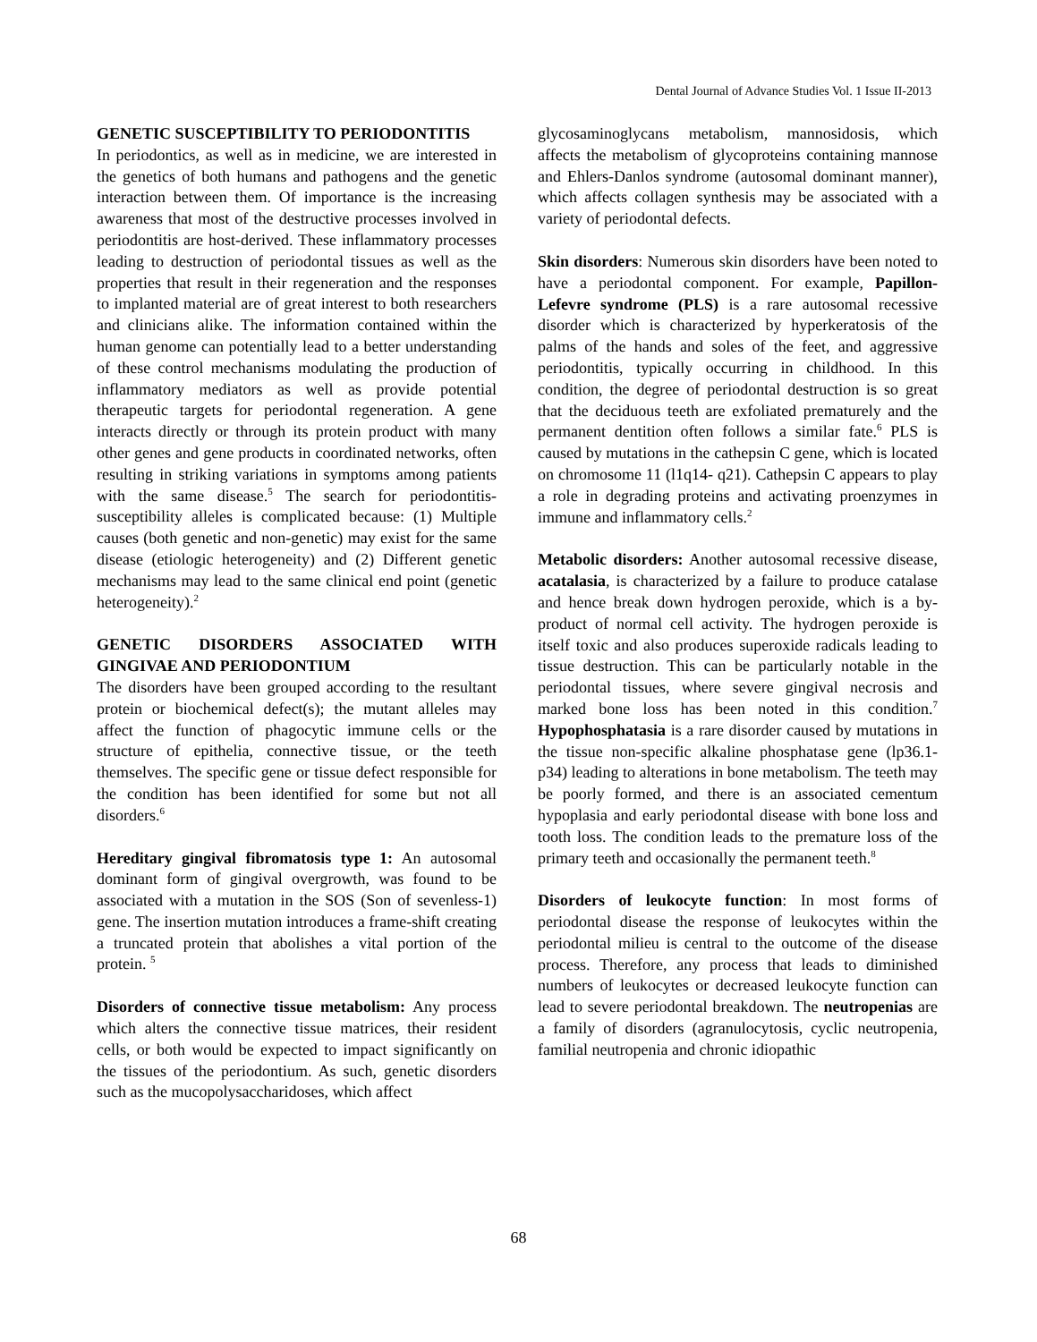Dental Journal of Advance Studies Vol. 1 Issue II-2013
GENETIC SUSCEPTIBILITY TO PERIODONTITIS
In periodontics, as well as in medicine, we are interested in the genetics of both humans and pathogens and the genetic interaction between them. Of importance is the increasing awareness that most of the destructive processes involved in periodontitis are host-derived. These inflammatory processes leading to destruction of periodontal tissues as well as the properties that result in their regeneration and the responses to implanted material are of great interest to both researchers and clinicians alike. The information contained within the human genome can potentially lead to a better understanding of these control mechanisms modulating the production of inflammatory mediators as well as provide potential therapeutic targets for periodontal regeneration. A gene interacts directly or through its protein product with many other genes and gene products in coordinated networks, often resulting in striking variations in symptoms among patients with the same disease.<sup>5</sup> The search for periodontitis-susceptibility alleles is complicated because: (1) Multiple causes (both genetic and non-genetic) may exist for the same disease (etiologic heterogeneity) and (2) Different genetic mechanisms may lead to the same clinical end point (genetic heterogeneity).<sup>2</sup>
GENETIC DISORDERS ASSOCIATED WITH GINGIVAE AND PERIODONTIUM
The disorders have been grouped according to the resultant protein or biochemical defect(s); the mutant alleles may affect the function of phagocytic immune cells or the structure of epithelia, connective tissue, or the teeth themselves. The specific gene or tissue defect responsible for the condition has been identified for some but not all disorders.<sup>6</sup>
Hereditary gingival fibromatosis type 1: An autosomal dominant form of gingival overgrowth, was found to be associated with a mutation in the SOS (Son of sevenless-1) gene. The insertion mutation introduces a frame-shift creating a truncated protein that abolishes a vital portion of the protein. <sup>5</sup>
Disorders of connective tissue metabolism: Any process which alters the connective tissue matrices, their resident cells, or both would be expected to impact significantly on the tissues of the periodontium. As such, genetic disorders such as the mucopolysaccharidoses, which affect
glycosaminoglycans metabolism, mannosidosis, which affects the metabolism of glycoproteins containing mannose and Ehlers-Danlos syndrome (autosomal dominant manner), which affects collagen synthesis may be associated with a variety of periodontal defects.
Skin disorders: Numerous skin disorders have been noted to have a periodontal component. For example, Papillon- Lefevre syndrome (PLS) is a rare autosomal recessive disorder which is characterized by hyperkeratosis of the palms of the hands and soles of the feet, and aggressive periodontitis, typically occurring in childhood. In this condition, the degree of periodontal destruction is so great that the deciduous teeth are exfoliated prematurely and the permanent dentition often follows a similar fate.<sup>6</sup> PLS is caused by mutations in the cathepsin C gene, which is located on chromosome 11 (l1q14- q21). Cathepsin C appears to play a role in degrading proteins and activating proenzymes in immune and inflammatory cells.<sup>2</sup>
Metabolic disorders: Another autosomal recessive disease, acatalasia, is characterized by a failure to produce catalase and hence break down hydrogen peroxide, which is a by-product of normal cell activity. The hydrogen peroxide is itself toxic and also produces superoxide radicals leading to tissue destruction. This can be particularly notable in the periodontal tissues, where severe gingival necrosis and marked bone loss has been noted in this condition.<sup>7</sup> Hypophosphatasia is a rare disorder caused by mutations in the tissue non-specific alkaline phosphatase gene (lp36.1-p34) leading to alterations in bone metabolism. The teeth may be poorly formed, and there is an associated cementum hypoplasia and early periodontal disease with bone loss and tooth loss. The condition leads to the premature loss of the primary teeth and occasionally the permanent teeth.<sup>8</sup>
Disorders of leukocyte function: In most forms of periodontal disease the response of leukocytes within the periodontal milieu is central to the outcome of the disease process. Therefore, any process that leads to diminished numbers of leukocytes or decreased leukocyte function can lead to severe periodontal breakdown. The neutropenias are a family of disorders (agranulocytosis, cyclic neutropenia, familial neutropenia and chronic idiopathic
68